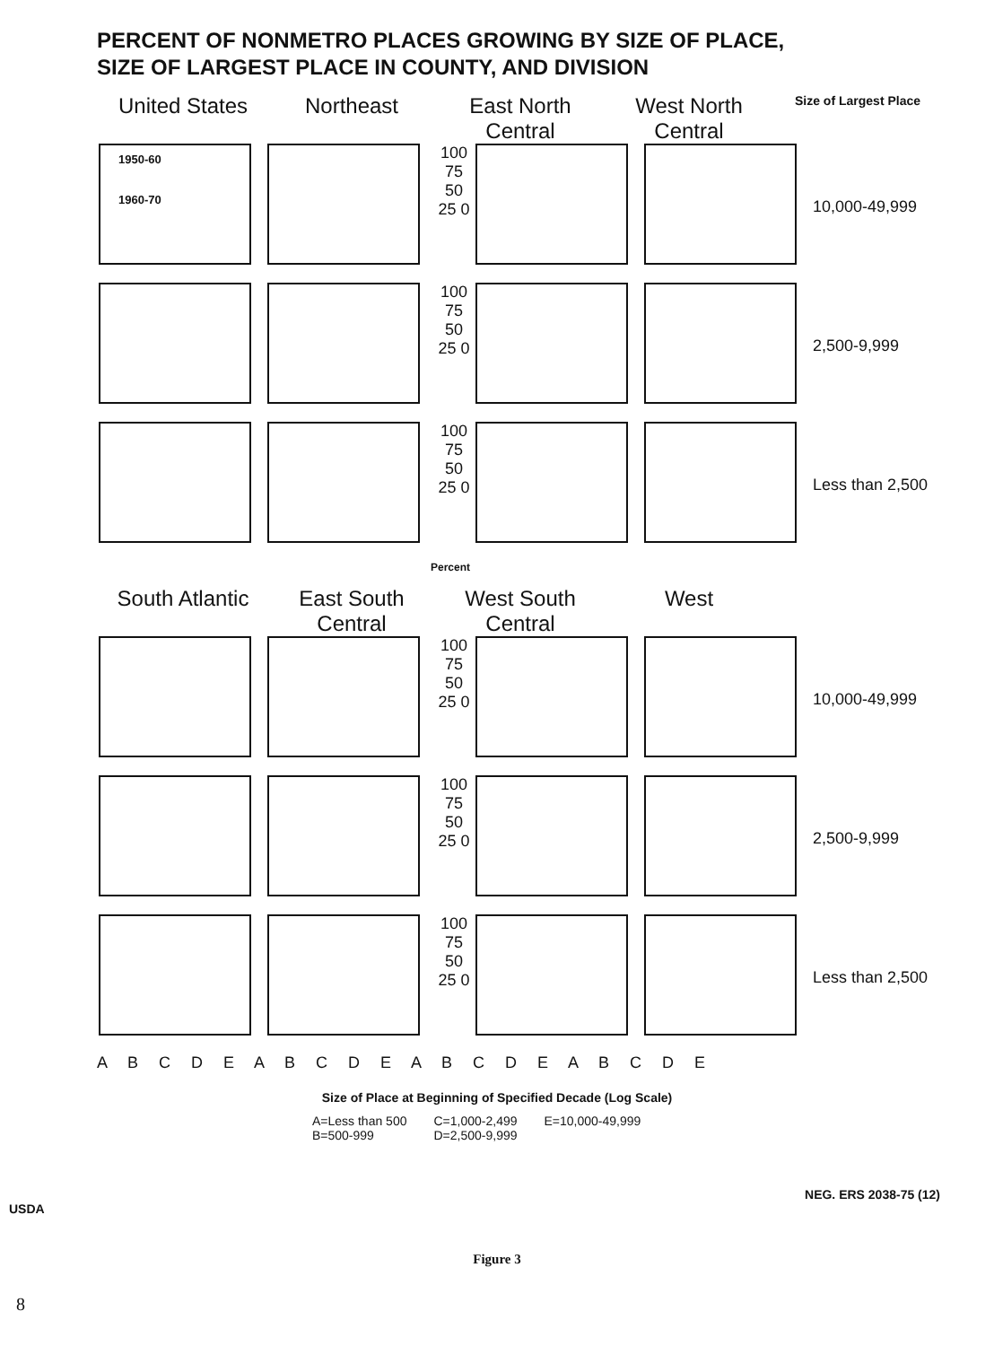PERCENT OF NONMETRO PLACES GROWING BY SIZE OF PLACE,
SIZE OF LARGEST PLACE IN COUNTY, AND DIVISION
United States Northeast East North Central
West North Central
Size of Largest Place
1950-60
1960-70
100 75 50 25 0
10,000-49,999
100 75 50 25 0
2,500-9,999
100 75 50 25 0
Less than 2,500
Percent
South Atlantic
East South Central
West South Central
West
100 75 50 25 0
10,000-49,999
100 75 50 25 0
2,500-9,999
100 75 50 25 0
Less than 2,500
A B C D E A B C D E A B C D E A B C D E
Size of Place at Beginning of Specified Decade (Log Scale)
A=Less than 500
B=500-999
C=1,000-2,499
D=2,500-9,999
E=10,000-49,999
NEG. ERS 2038-75 (12)
USDA
Figure 3
8